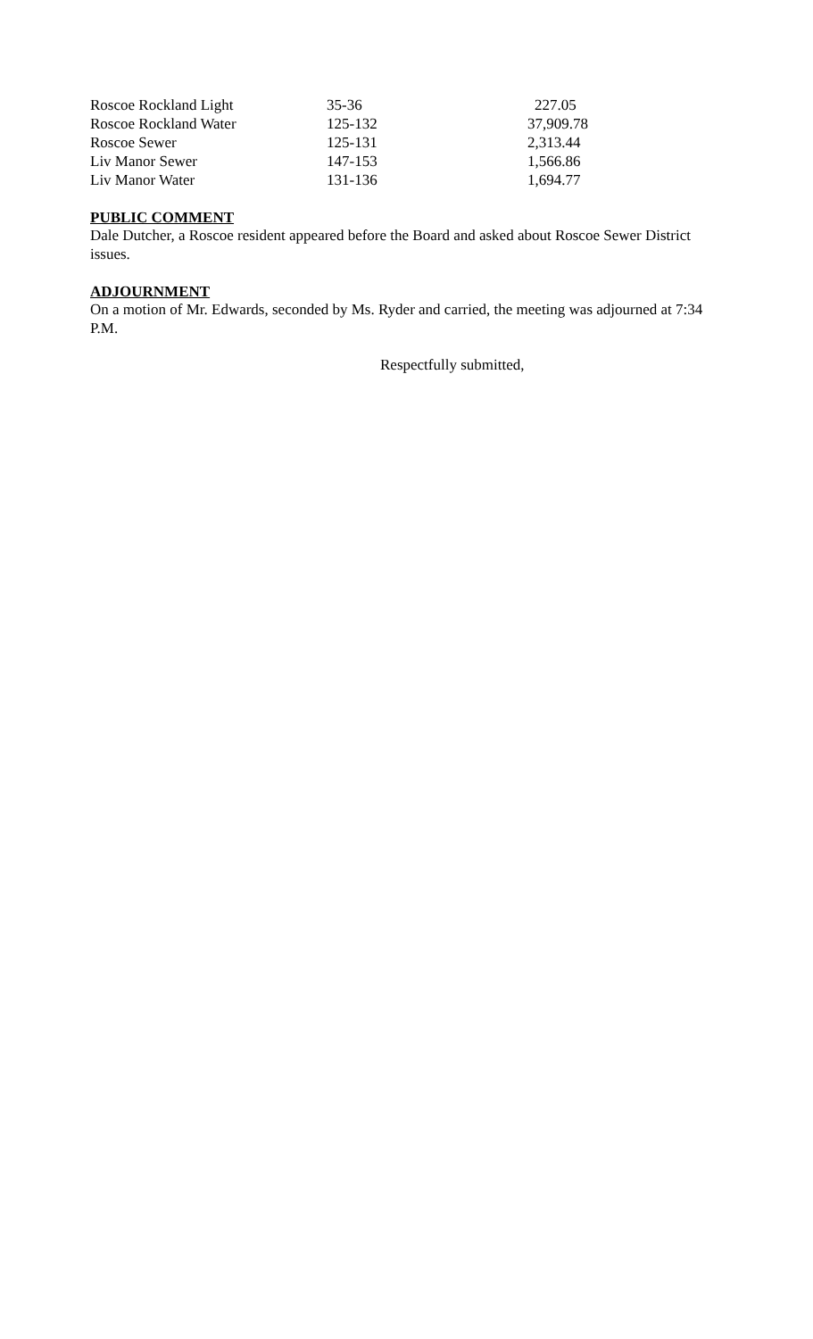| Roscoe Rockland Light | 35-36 | 227.05 |
| Roscoe Rockland Water | 125-132 | 37,909.78 |
| Roscoe Sewer | 125-131 | 2,313.44 |
| Liv Manor Sewer | 147-153 | 1,566.86 |
| Liv Manor Water | 131-136 | 1,694.77 |
PUBLIC COMMENT
Dale Dutcher, a Roscoe resident appeared before the Board and asked about Roscoe Sewer District issues.
ADJOURNMENT
On a motion of Mr. Edwards, seconded by Ms. Ryder and carried, the meeting was adjourned at 7:34 P.M.
Respectfully submitted,